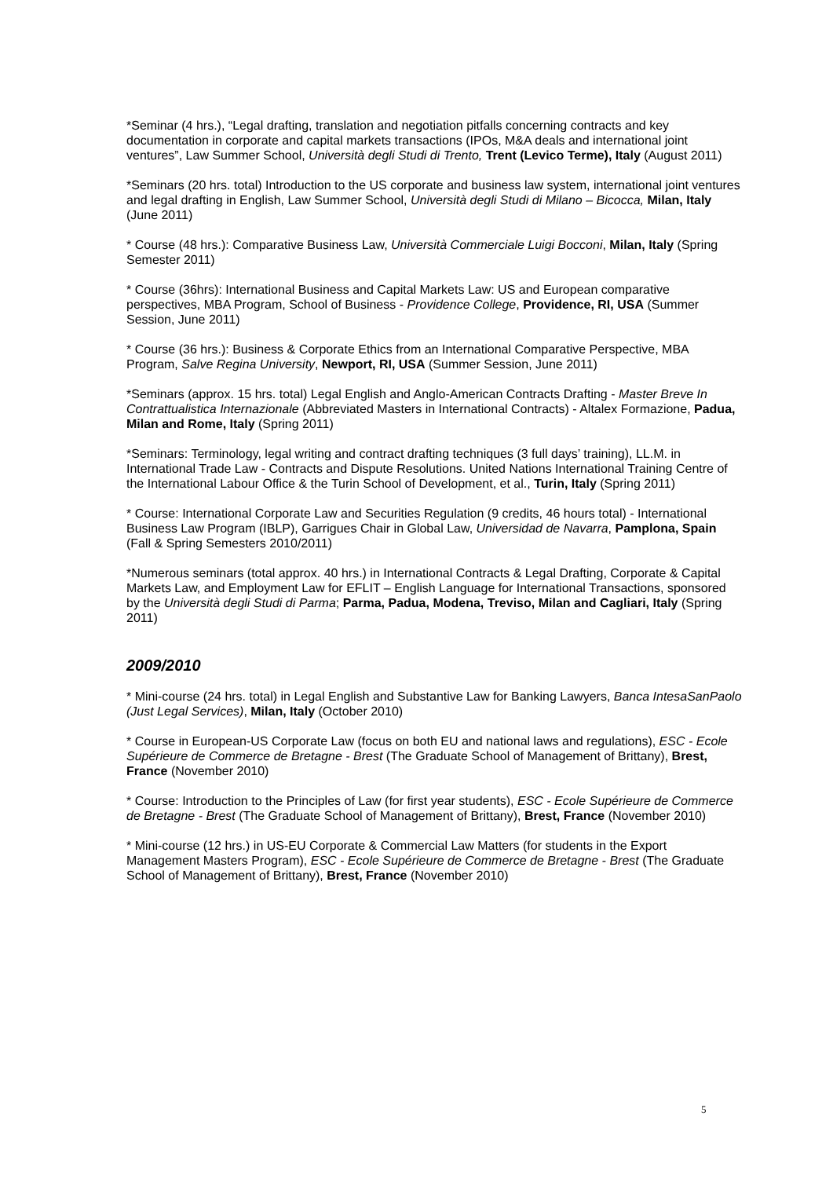*Seminar (4 hrs.), “Legal drafting, translation and negotiation pitfalls concerning contracts and key documentation in corporate and capital markets transactions (IPOs, M&A deals and international joint ventures”, Law Summer School, Università degli Studi di Trento, Trent (Levico Terme), Italy (August 2011)
*Seminars (20 hrs. total) Introduction to the US corporate and business law system, international joint ventures and legal drafting in English, Law Summer School, Università degli Studi di Milano – Bicocca, Milan, Italy (June 2011)
* Course (48 hrs.): Comparative Business Law, Università Commerciale Luigi Bocconi, Milan, Italy (Spring Semester 2011)
* Course (36hrs): International Business and Capital Markets Law: US and European comparative perspectives, MBA Program, School of Business - Providence College, Providence, RI, USA (Summer Session, June 2011)
* Course (36 hrs.): Business & Corporate Ethics from an International Comparative Perspective, MBA Program, Salve Regina University, Newport, RI, USA (Summer Session, June 2011)
*Seminars (approx. 15 hrs. total) Legal English and Anglo-American Contracts Drafting - Master Breve In Contrattualistica Internazionale (Abbreviated Masters in International Contracts) - Altalex Formazione, Padua, Milan and Rome, Italy (Spring 2011)
*Seminars: Terminology, legal writing and contract drafting techniques (3 full days’ training), LL.M. in International Trade Law - Contracts and Dispute Resolutions. United Nations International Training Centre of the International Labour Office & the Turin School of Development, et al., Turin, Italy (Spring 2011)
* Course: International Corporate Law and Securities Regulation (9 credits, 46 hours total) - International Business Law Program (IBLP), Garrigues Chair in Global Law, Universidad de Navarra, Pamplona, Spain (Fall & Spring Semesters 2010/2011)
*Numerous seminars (total approx. 40 hrs.) in International Contracts & Legal Drafting, Corporate & Capital Markets Law, and Employment Law for EFLIT – English Language for International Transactions, sponsored by the Università degli Studi di Parma; Parma, Padua, Modena, Treviso, Milan and Cagliari, Italy (Spring 2011)
2009/2010
* Mini-course (24 hrs. total) in Legal English and Substantive Law for Banking Lawyers, Banca IntesaSanPaolo (Just Legal Services), Milan, Italy (October 2010)
* Course in European-US Corporate Law (focus on both EU and national laws and regulations), ESC - Ecole Supérieure de Commerce de Bretagne - Brest (The Graduate School of Management of Brittany), Brest, France (November 2010)
* Course: Introduction to the Principles of Law (for first year students), ESC - Ecole Supérieure de Commerce de Bretagne - Brest (The Graduate School of Management of Brittany), Brest, France (November 2010)
* Mini-course (12 hrs.) in US-EU Corporate & Commercial Law Matters (for students in the Export Management Masters Program), ESC - Ecole Supérieure de Commerce de Bretagne - Brest (The Graduate School of Management of Brittany), Brest, France (November 2010)
5